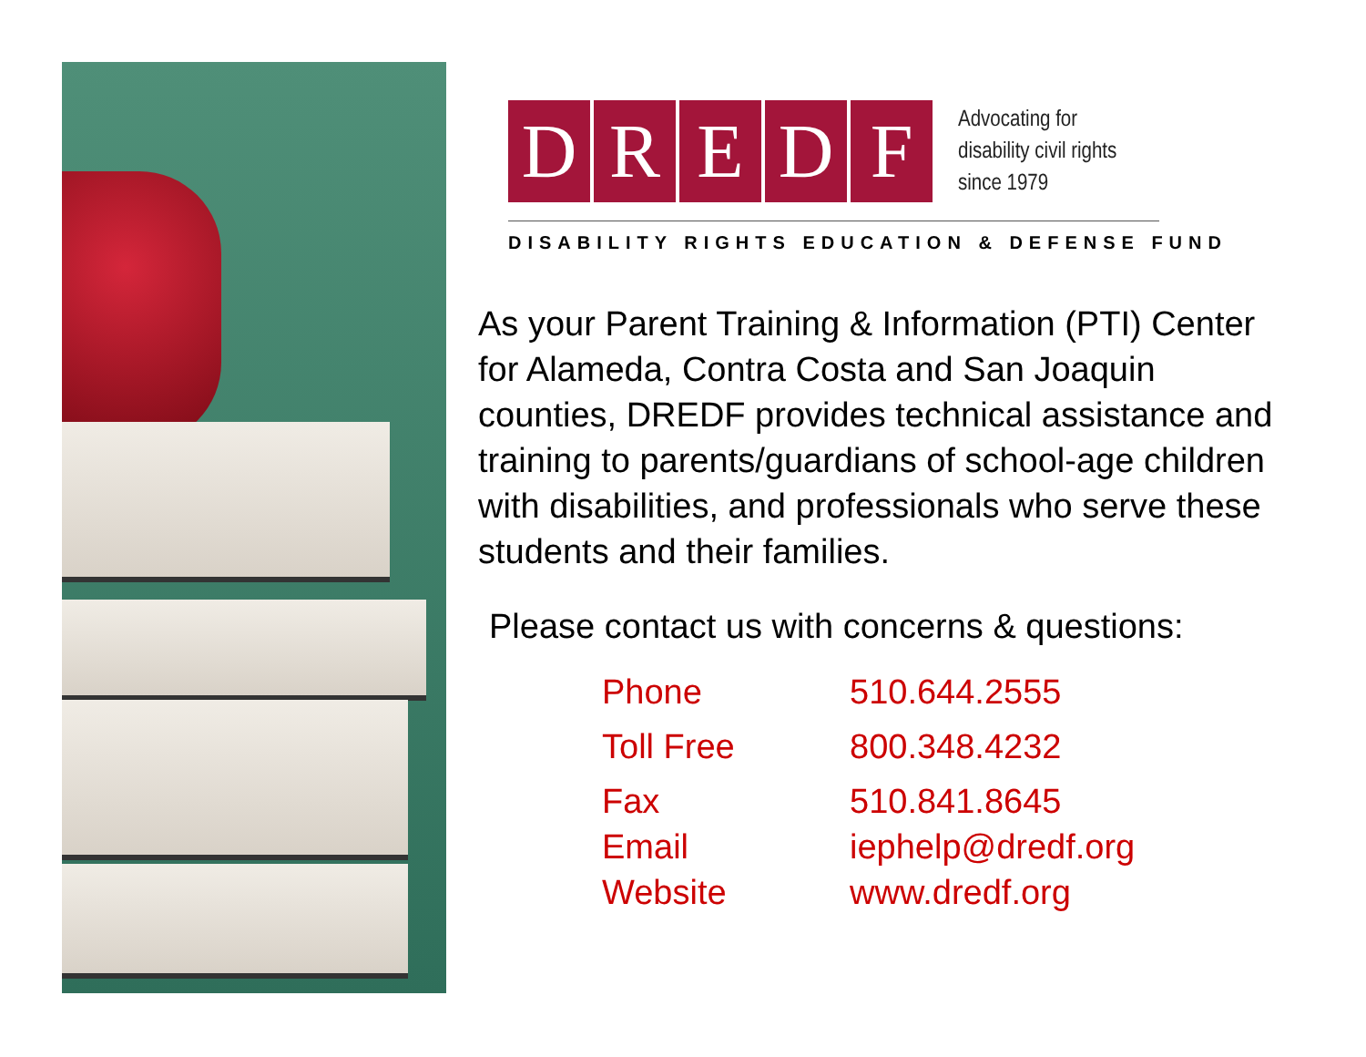DREDF
Advocating for
disability civil rights
since 1979
DISABILITY RIGHTS EDUCATION & DEFENSE FUND
As your Parent Training & Information (PTI) Center for Alameda, Contra Costa and San Joaquin counties, DREDF provides technical assistance and training to parents/guardians of school-age children with disabilities, and professionals who serve these students and their families.
Please contact us with concerns & questions:
Phone 510.644.2555
Toll Free 800.348.4232
Fax 510.841.8645
Email iephelp@dredf.org
Website www.dredf.org